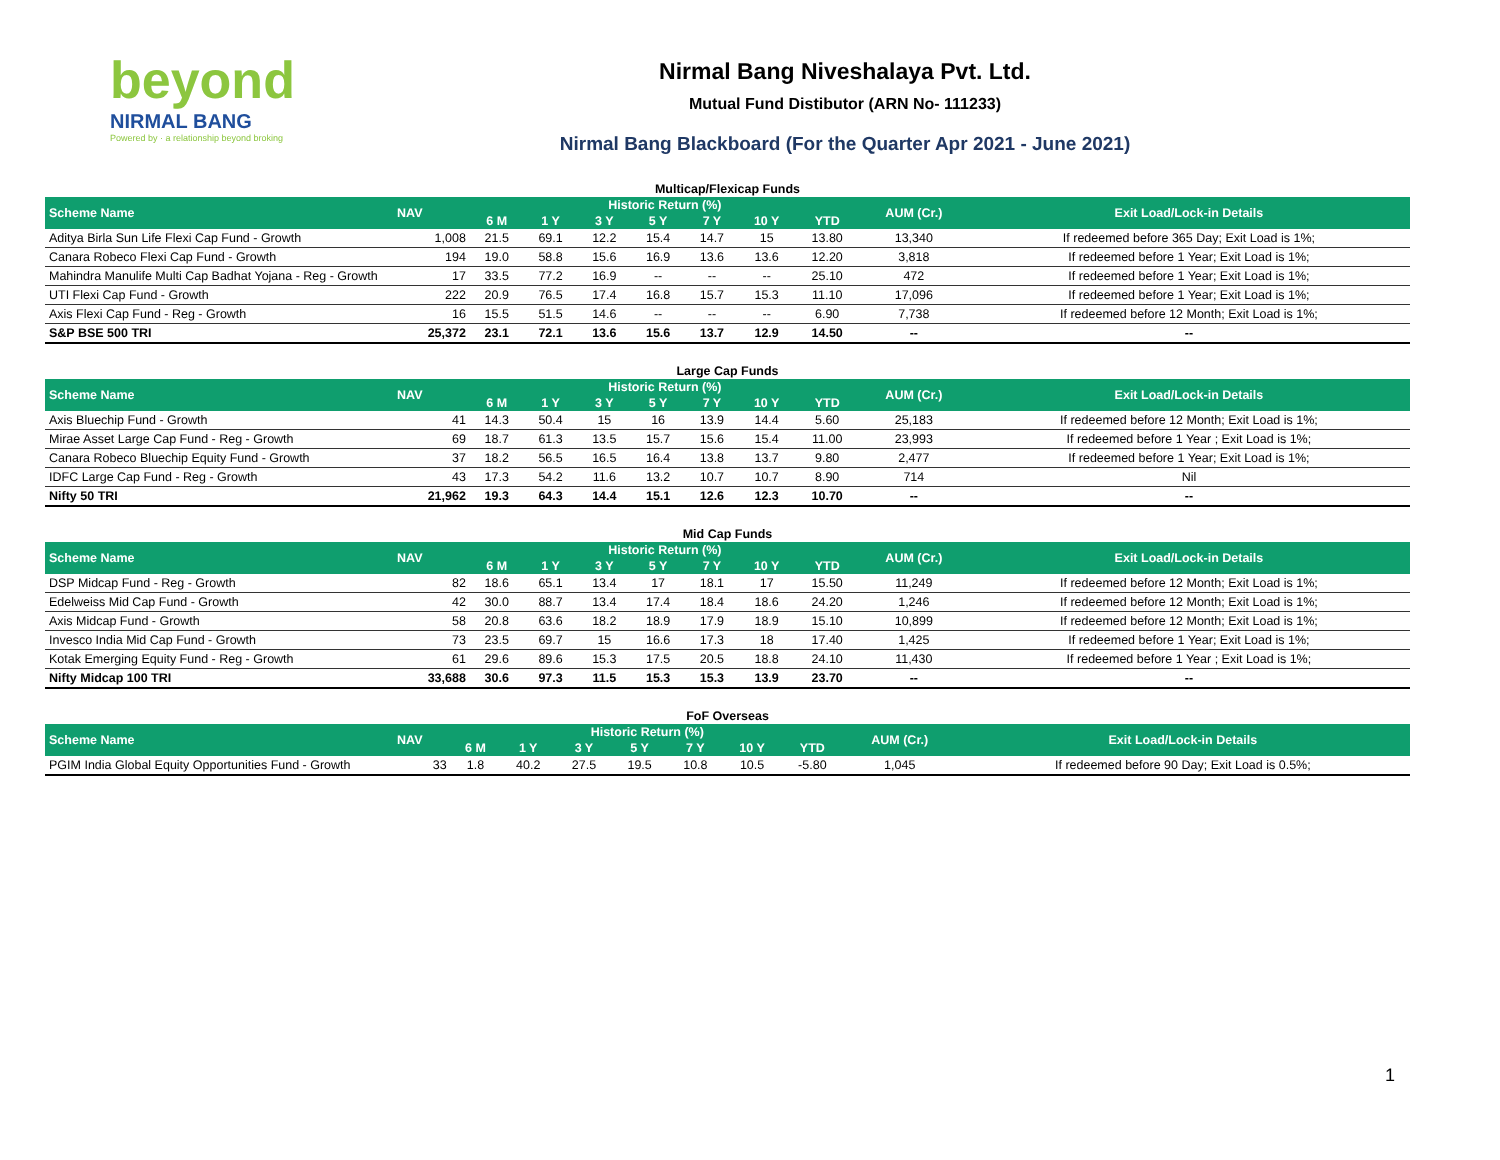beyond
NIRMAL BANG
Powered by · a relationship beyond broking
Nirmal Bang Niveshalaya Pvt. Ltd.
Mutual Fund Distibutor (ARN No- 111233)
Nirmal Bang Blackboard (For the Quarter Apr 2021 - June 2021)
Multicap/Flexicap Funds
| Scheme Name | NAV | Historic Return (%) | | | | | | | AUM (Cr.) | Exit Load/Lock-in Details |
| --- | --- | --- | --- | --- | --- | --- | --- | --- | --- | --- |
| | | 6 M | 1 Y | 3 Y | 5 Y | 7 Y | 10 Y | YTD | | |
| Aditya Birla Sun Life Flexi Cap Fund - Growth | 1,008 | 21.5 | 69.1 | 12.2 | 15.4 | 14.7 | 15 | 13.80 | 13,340 | If redeemed before 365 Day; Exit Load is 1%; |
| Canara Robeco Flexi Cap Fund - Growth | 194 | 19.0 | 58.8 | 15.6 | 16.9 | 13.6 | 13.6 | 12.20 | 3,818 | If redeemed before 1 Year; Exit Load is 1%; |
| Mahindra Manulife Multi Cap Badhat Yojana - Reg - Growth | 17 | 33.5 | 77.2 | 16.9 | -- | -- | -- | 25.10 | 472 | If redeemed before 1 Year; Exit Load is 1%; |
| UTI Flexi Cap Fund - Growth | 222 | 20.9 | 76.5 | 17.4 | 16.8 | 15.7 | 15.3 | 11.10 | 17,096 | If redeemed before 1 Year; Exit Load is 1%; |
| Axis Flexi Cap Fund - Reg - Growth | 16 | 15.5 | 51.5 | 14.6 | -- | -- | -- | 6.90 | 7,738 | If redeemed before 12 Month; Exit Load is 1%; |
| S&P BSE 500 TRI | 25,372 | 23.1 | 72.1 | 13.6 | 15.6 | 13.7 | 12.9 | 14.50 | -- | -- |
Large Cap Funds
| Scheme Name | NAV | Historic Return (%) | | | | | | | AUM (Cr.) | Exit Load/Lock-in Details |
| --- | --- | --- | --- | --- | --- | --- | --- | --- | --- | --- |
| | | 6 M | 1 Y | 3 Y | 5 Y | 7 Y | 10 Y | YTD | | |
| Axis Bluechip Fund - Growth | 41 | 14.3 | 50.4 | 15 | 16 | 13.9 | 14.4 | 5.60 | 25,183 | If redeemed before 12 Month; Exit Load is 1%; |
| Mirae Asset Large Cap Fund - Reg - Growth | 69 | 18.7 | 61.3 | 13.5 | 15.7 | 15.6 | 15.4 | 11.00 | 23,993 | If redeemed before 1 Year ; Exit Load is 1%; |
| Canara Robeco Bluechip Equity Fund - Growth | 37 | 18.2 | 56.5 | 16.5 | 16.4 | 13.8 | 13.7 | 9.80 | 2,477 | If redeemed before 1 Year; Exit Load is 1%; |
| IDFC Large Cap Fund - Reg - Growth | 43 | 17.3 | 54.2 | 11.6 | 13.2 | 10.7 | 10.7 | 8.90 | 714 | Nil |
| Nifty 50 TRI | 21,962 | 19.3 | 64.3 | 14.4 | 15.1 | 12.6 | 12.3 | 10.70 | -- | -- |
Mid Cap Funds
| Scheme Name | NAV | Historic Return (%) | | | | | | | AUM (Cr.) | Exit Load/Lock-in Details |
| --- | --- | --- | --- | --- | --- | --- | --- | --- | --- | --- |
| | | 6 M | 1 Y | 3 Y | 5 Y | 7 Y | 10 Y | YTD | | |
| DSP Midcap Fund - Reg - Growth | 82 | 18.6 | 65.1 | 13.4 | 17 | 18.1 | 17 | 15.50 | 11,249 | If redeemed before 12 Month; Exit Load is 1%; |
| Edelweiss Mid Cap Fund - Growth | 42 | 30.0 | 88.7 | 13.4 | 17.4 | 18.4 | 18.6 | 24.20 | 1,246 | If redeemed before 12 Month; Exit Load is 1%; |
| Axis Midcap Fund - Growth | 58 | 20.8 | 63.6 | 18.2 | 18.9 | 17.9 | 18.9 | 15.10 | 10,899 | If redeemed before 12 Month; Exit Load is 1%; |
| Invesco India Mid Cap Fund - Growth | 73 | 23.5 | 69.7 | 15 | 16.6 | 17.3 | 18 | 17.40 | 1,425 | If redeemed before 1 Year; Exit Load is 1%; |
| Kotak Emerging Equity Fund - Reg - Growth | 61 | 29.6 | 89.6 | 15.3 | 17.5 | 20.5 | 18.8 | 24.10 | 11,430 | If redeemed before 1 Year ; Exit Load is 1%; |
| Nifty Midcap 100 TRI | 33,688 | 30.6 | 97.3 | 11.5 | 15.3 | 15.3 | 13.9 | 23.70 | -- | -- |
FoF Overseas
| Scheme Name | NAV | Historic Return (%) | | | | | | | AUM (Cr.) | Exit Load/Lock-in Details |
| --- | --- | --- | --- | --- | --- | --- | --- | --- | --- | --- |
| | | 6 M | 1 Y | 3 Y | 5 Y | 7 Y | 10 Y | YTD | | |
| PGIM India Global Equity Opportunities Fund - Growth | 33 | 1.8 | 40.2 | 27.5 | 19.5 | 10.8 | 10.5 | -5.80 | 1,045 | If redeemed before 90 Day; Exit Load is 0.5%; |
1